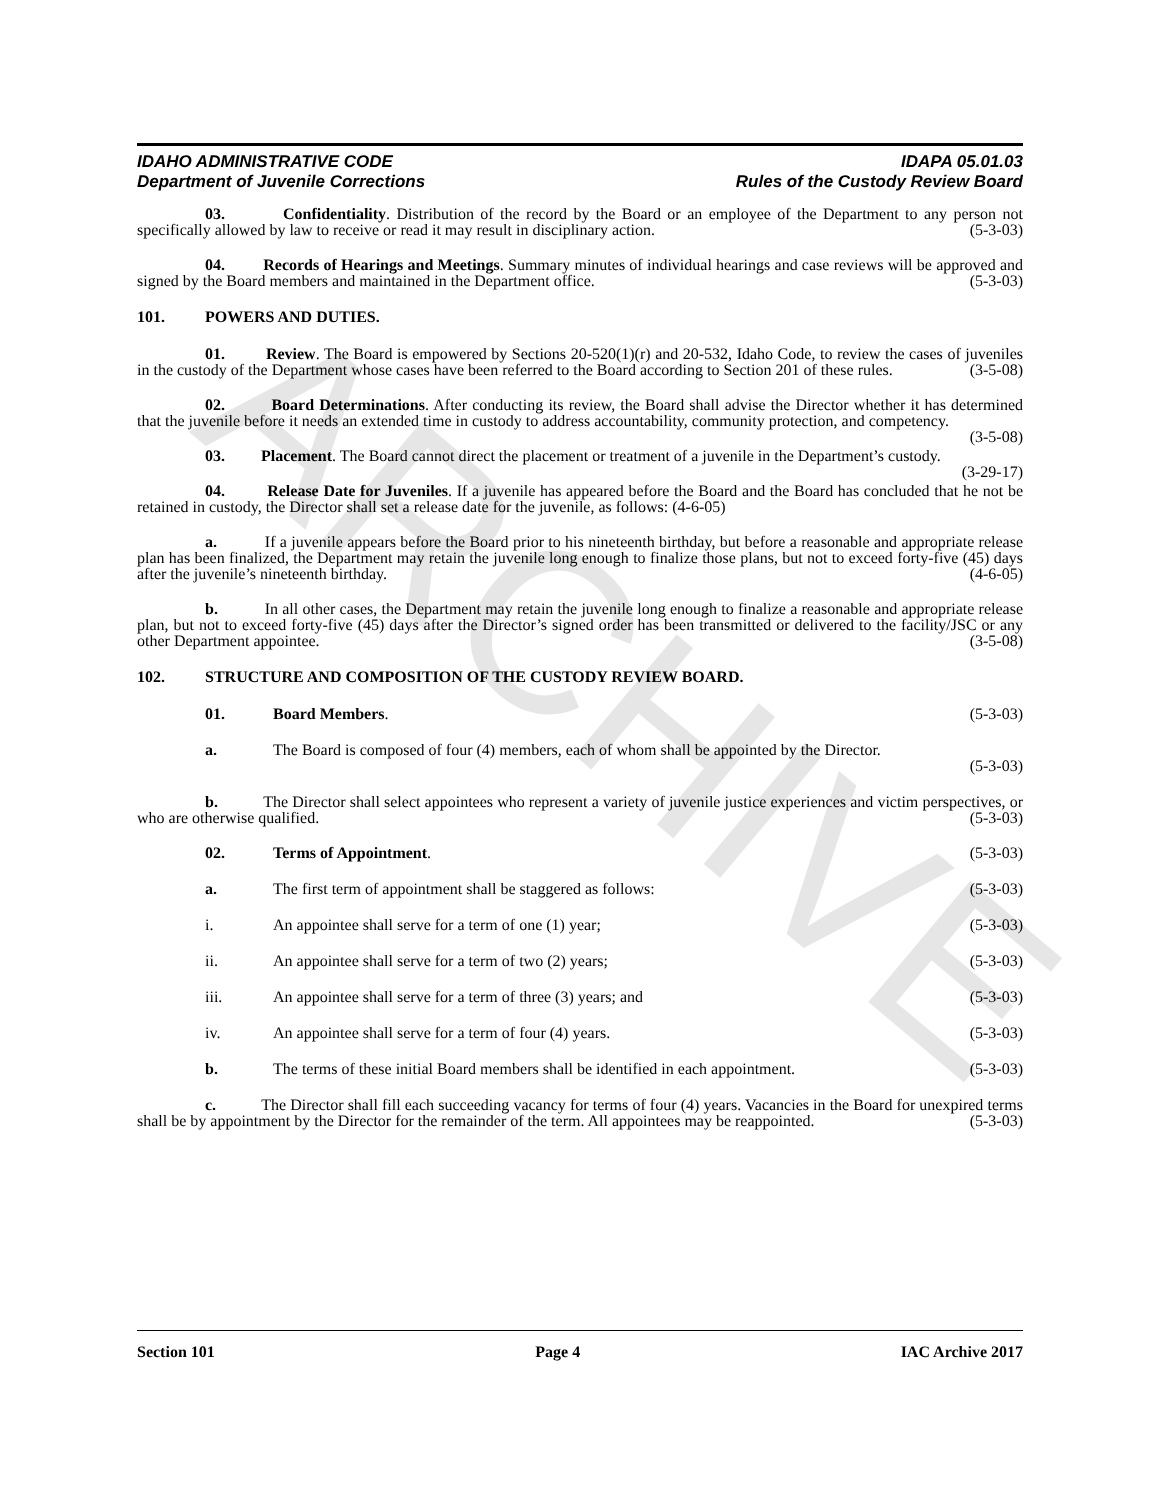ARCHIVE
IDAHO ADMINISTRATIVE CODE
Department of Juvenile Corrections IDAPA 05.01.03
Rules of the Custody Review Board
03. Confidentiality. Distribution of the record by the Board or an employee of the Department to any person not specifically allowed by law to receive or read it may result in disciplinary action. (5-3-03)
04. Records of Hearings and Meetings. Summary minutes of individual hearings and case reviews will be approved and signed by the Board members and maintained in the Department office. (5-3-03)
101. POWERS AND DUTIES.
01. Review. The Board is empowered by Sections 20-520(1)(r) and 20-532, Idaho Code, to review the cases of juveniles in the custody of the Department whose cases have been referred to the Board according to Section 201 of these rules. (3-5-08)
02. Board Determinations. After conducting its review, the Board shall advise the Director whether it has determined that the juvenile before it needs an extended time in custody to address accountability, community protection, and competency. (3-5-08)
03. Placement. The Board cannot direct the placement or treatment of a juvenile in the Department’s custody. (3-29-17)
04. Release Date for Juveniles. If a juvenile has appeared before the Board and the Board has concluded that he not be retained in custody, the Director shall set a release date for the juvenile, as follows: (4-6-05)
a. If a juvenile appears before the Board prior to his nineteenth birthday, but before a reasonable and appropriate release plan has been finalized, the Department may retain the juvenile long enough to finalize those plans, but not to exceed forty-five (45) days after the juvenile’s nineteenth birthday. (4-6-05)
b. In all other cases, the Department may retain the juvenile long enough to finalize a reasonable and appropriate release plan, but not to exceed forty-five (45) days after the Director’s signed order has been transmitted or delivered to the facility/JSC or any other Department appointee. (3-5-08)
102. STRUCTURE AND COMPOSITION OF THE CUSTODY REVIEW BOARD.
01. Board Members. (5-3-03)
a. The Board is composed of four (4) members, each of whom shall be appointed by the Director.
(5-3-03)
b. The Director shall select appointees who represent a variety of juvenile justice experiences and victim perspectives, or who are otherwise qualified. (5-3-03)
02. Terms of Appointment. (5-3-03)
a. The first term of appointment shall be staggered as follows: (5-3-03)
i. An appointee shall serve for a term of one (1) year; (5-3-03)
ii. An appointee shall serve for a term of two (2) years; (5-3-03)
iii. An appointee shall serve for a term of three (3) years; and (5-3-03)
iv. An appointee shall serve for a term of four (4) years. (5-3-03)
b. The terms of these initial Board members shall be identified in each appointment. (5-3-03)
c. The Director shall fill each succeeding vacancy for terms of four (4) years. Vacancies in the Board for unexpired terms shall be by appointment by the Director for the remainder of the term. All appointees may be reappointed. (5-3-03)
Section 101 Page 4 IAC Archive 2017